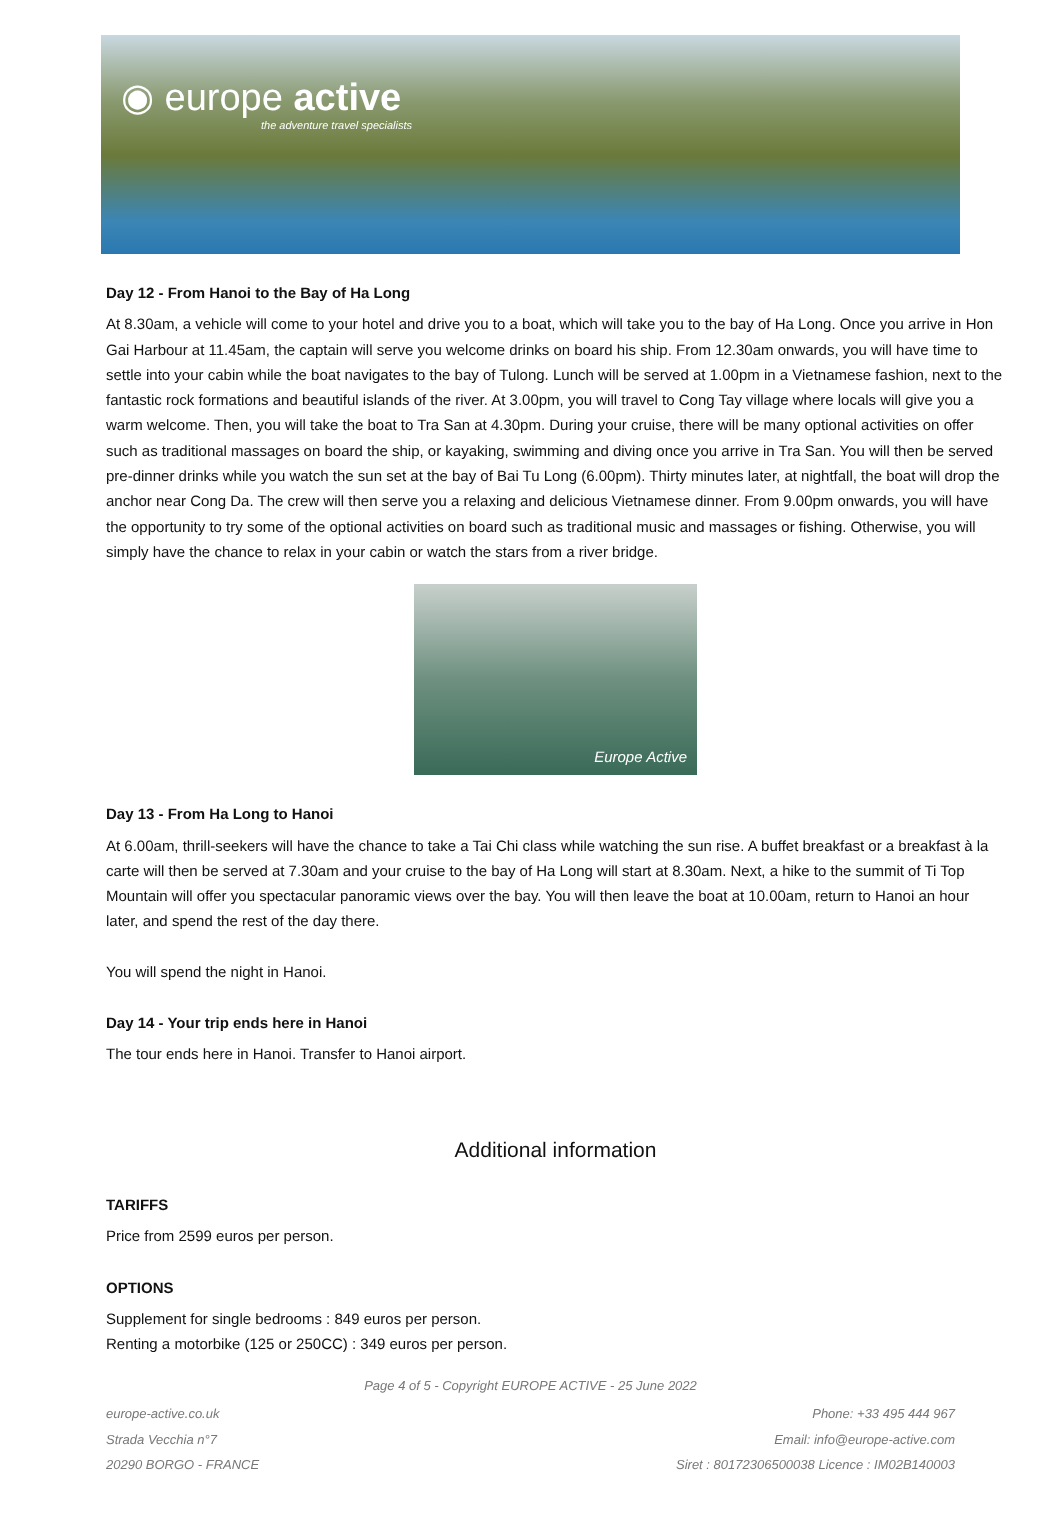◉ europe active
the adventure travel specialists
Day 12 - From Hanoi to the Bay of Ha Long
At 8.30am, a vehicle will come to your hotel and drive you to a boat, which will take you to the bay of Ha Long. Once you arrive in Hon Gai Harbour at 11.45am, the captain will serve you welcome drinks on board his ship. From 12.30am onwards, you will have time to settle into your cabin while the boat navigates to the bay of Tulong. Lunch will be served at 1.00pm in a Vietnamese fashion, next to the fantastic rock formations and beautiful islands of the river. At 3.00pm, you will travel to Cong Tay village where locals will give you a warm welcome. Then, you will take the boat to Tra San at 4.30pm. During your cruise, there will be many optional activities on offer such as traditional massages on board the ship, or kayaking, swimming and diving once you arrive in Tra San. You will then be served pre-dinner drinks while you watch the sun set at the bay of Bai Tu Long (6.00pm). Thirty minutes later, at nightfall, the boat will drop the anchor near Cong Da. The crew will then serve you a relaxing and delicious Vietnamese dinner. From 9.00pm onwards, you will have the opportunity to try some of the optional activities on board such as traditional music and massages or fishing. Otherwise, you will simply have the chance to relax in your cabin or watch the stars from a river bridge.
Europe Active
Day 13 - From Ha Long to Hanoi
At 6.00am, thrill-seekers will have the chance to take a Tai Chi class while watching the sun rise. A buffet breakfast or a breakfast à la carte will then be served at 7.30am and your cruise to the bay of Ha Long will start at 8.30am. Next, a hike to the summit of Ti Top Mountain will offer you spectacular panoramic views over the bay. You will then leave the boat at 10.00am, return to Hanoi an hour later, and spend the rest of the day there.
You will spend the night in Hanoi.
Day 14 - Your trip ends here in Hanoi
The tour ends here in Hanoi. Transfer to Hanoi airport.
Additional information
TARIFFS
Price from 2599 euros per person.
OPTIONS
Supplement for single bedrooms : 849 euros per person.
Renting a motorbike (125 or 250CC) : 349 euros per person.
Page 4 of 5 - Copyright EUROPE ACTIVE - 25 June 2022
europe-active.co.uk
Strada Vecchia n°7
20290 BORGO - FRANCE
Phone: +33 495 444 967
Email: info@europe-active.com
Siret : 80172306500038 Licence : IM02B140003